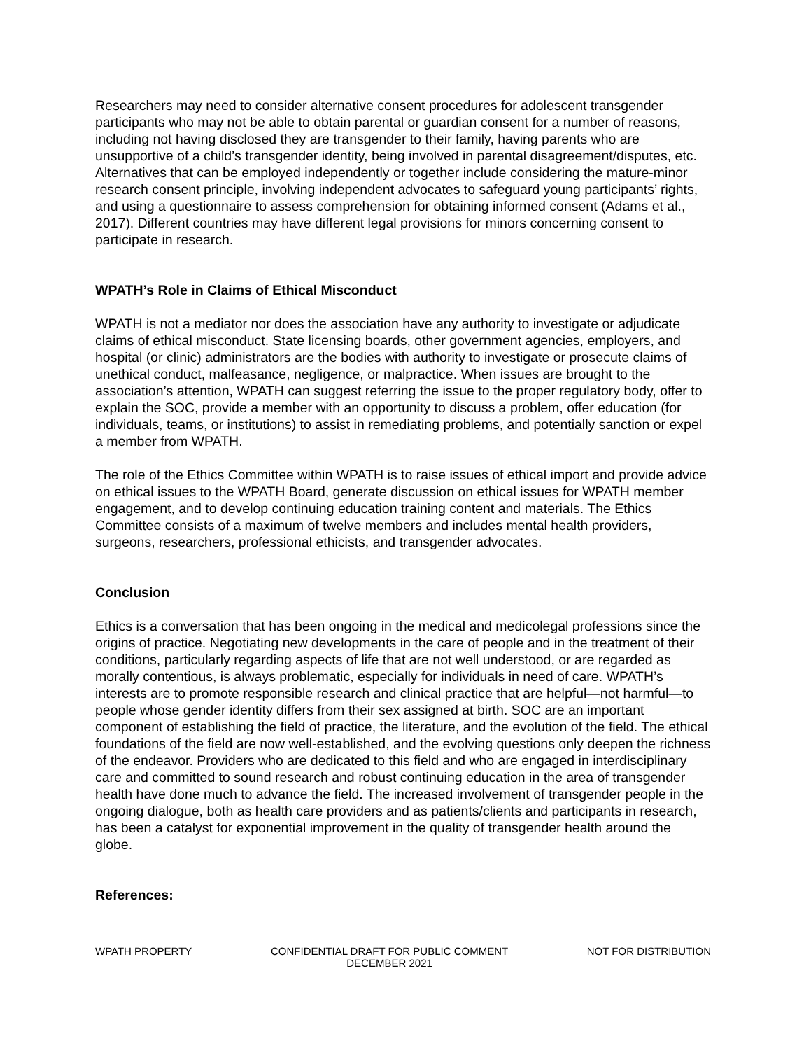Researchers may need to consider alternative consent procedures for adolescent transgender participants who may not be able to obtain parental or guardian consent for a number of reasons, including not having disclosed they are transgender to their family, having parents who are unsupportive of a child’s transgender identity, being involved in parental disagreement/disputes, etc. Alternatives that can be employed independently or together include considering the mature-minor research consent principle, involving independent advocates to safeguard young participants’ rights, and using a questionnaire to assess comprehension for obtaining informed consent (Adams et al., 2017). Different countries may have different legal provisions for minors concerning consent to participate in research.
WPATH’s Role in Claims of Ethical Misconduct
WPATH is not a mediator nor does the association have any authority to investigate or adjudicate claims of ethical misconduct. State licensing boards, other government agencies, employers, and hospital (or clinic) administrators are the bodies with authority to investigate or prosecute claims of unethical conduct, malfeasance, negligence, or malpractice. When issues are brought to the association’s attention, WPATH can suggest referring the issue to the proper regulatory body, offer to explain the SOC, provide a member with an opportunity to discuss a problem, offer education (for individuals, teams, or institutions) to assist in remediating problems, and potentially sanction or expel a member from WPATH.
The role of the Ethics Committee within WPATH is to raise issues of ethical import and provide advice on ethical issues to the WPATH Board, generate discussion on ethical issues for WPATH member engagement, and to develop continuing education training content and materials. The Ethics Committee consists of a maximum of twelve members and includes mental health providers, surgeons, researchers, professional ethicists, and transgender advocates.
Conclusion
Ethics is a conversation that has been ongoing in the medical and medicolegal professions since the origins of practice. Negotiating new developments in the care of people and in the treatment of their conditions, particularly regarding aspects of life that are not well understood, or are regarded as morally contentious, is always problematic, especially for individuals in need of care. WPATH’s interests are to promote responsible research and clinical practice that are helpful—not harmful—to people whose gender identity differs from their sex assigned at birth. SOC are an important component of establishing the field of practice, the literature, and the evolution of the field. The ethical foundations of the field are now well-established, and the evolving questions only deepen the richness of the endeavor. Providers who are dedicated to this field and who are engaged in interdisciplinary care and committed to sound research and robust continuing education in the area of transgender health have done much to advance the field. The increased involvement of transgender people in the ongoing dialogue, both as health care providers and as patients/clients and participants in research, has been a catalyst for exponential improvement in the quality of transgender health around the globe.
References:
WPATH PROPERTY CONFIDENTIAL DRAFT FOR PUBLIC COMMENT
DECEMBER 2021
NOT FOR DISTRIBUTION